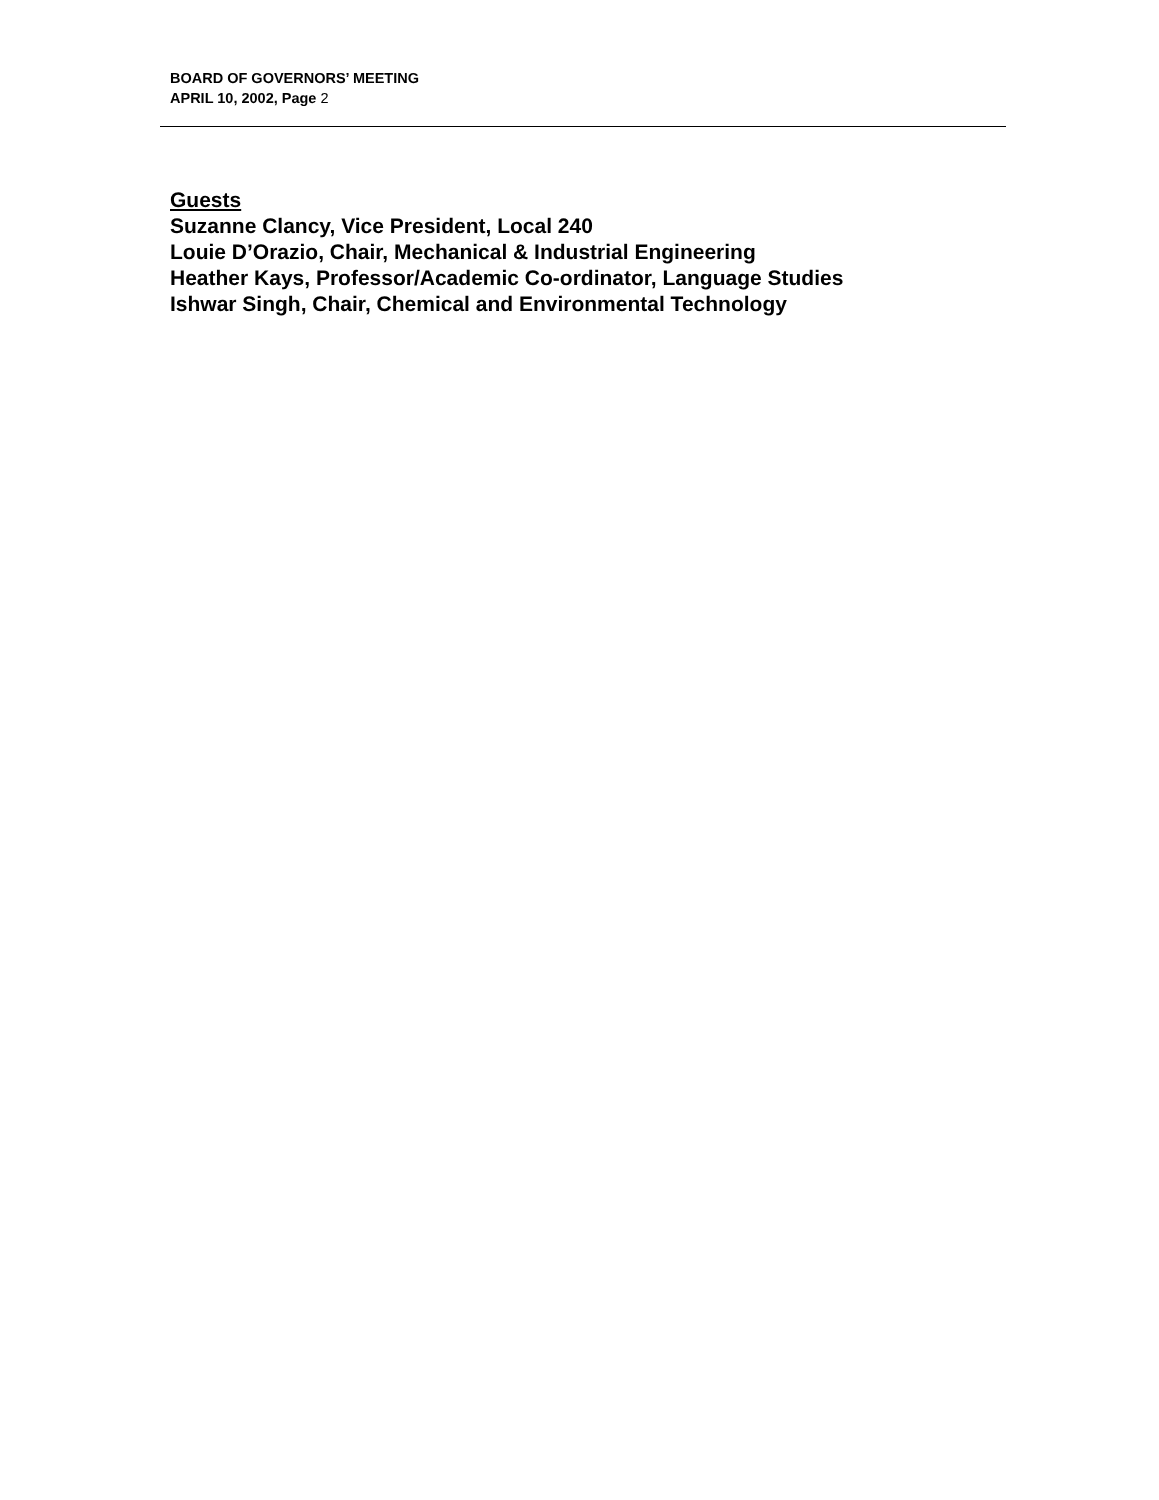BOARD OF GOVERNORS’ MEETING
APRIL 10, 2002, Page 2
Guests
Suzanne Clancy, Vice President, Local 240
Louie D’Orazio, Chair, Mechanical & Industrial Engineering
Heather Kays, Professor/Academic Co-ordinator, Language Studies
Ishwar Singh, Chair, Chemical and Environmental Technology